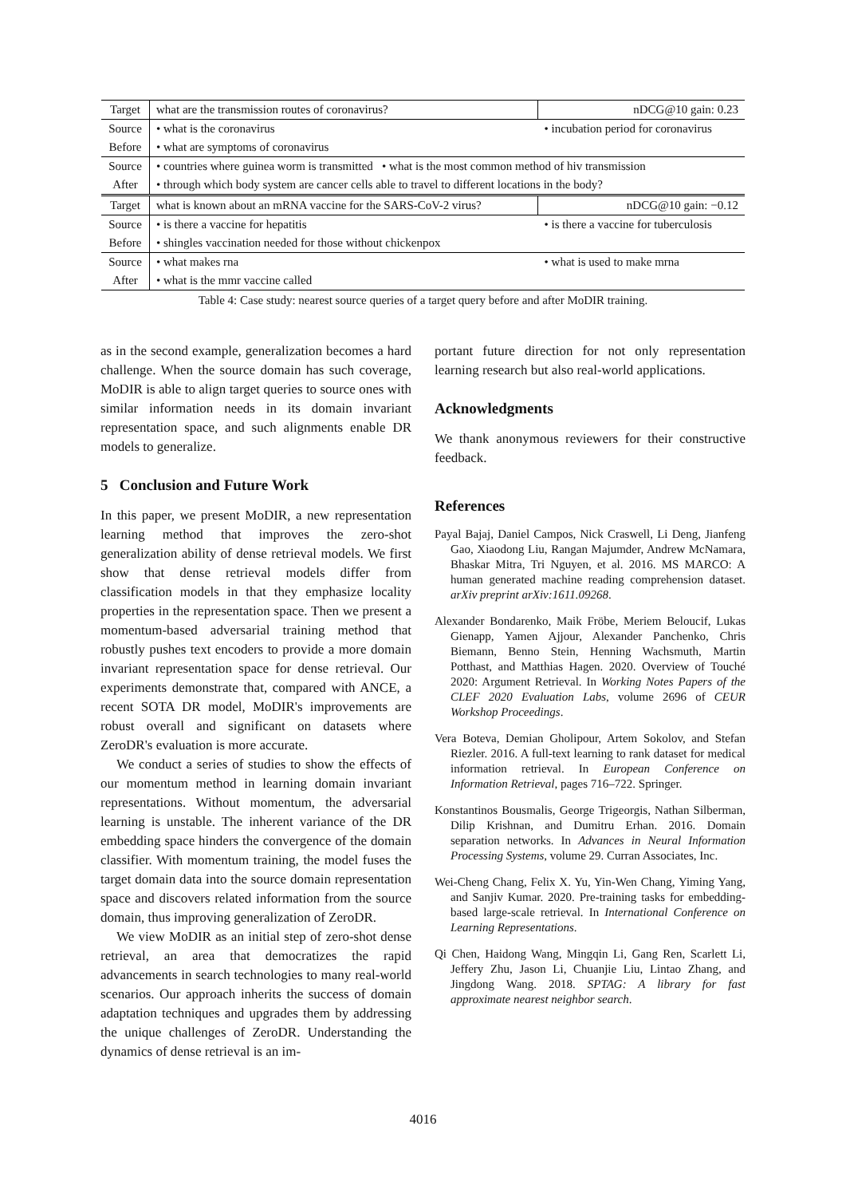| Target | what are the transmission routes of coronavirus? | | nDCG@10 gain: 0.23 |
| Source | • what is the coronavirus | • incubation period for coronavirus | |
| Before | • what are symptoms of coronavirus | | |
| Source | • countries where guinea worm is transmitted • what is the most common method of hiv transmission | | |
| After | • through which body system are cancer cells able to travel to different locations in the body? | | |
| Target | what is known about an mRNA vaccine for the SARS-CoV-2 virus? | | nDCG@10 gain: −0.12 |
| Source | • is there a vaccine for hepatitis | • is there a vaccine for tuberculosis | |
| Before | • shingles vaccination needed for those without chickenpox | | |
| Source | • what makes rna | • what is used to make mrna | |
| After | • what is the mmr vaccine called | | |
Table 4: Case study: nearest source queries of a target query before and after MoDIR training.
as in the second example, generalization becomes a hard challenge. When the source domain has such coverage, MoDIR is able to align target queries to source ones with similar information needs in its domain invariant representation space, and such alignments enable DR models to generalize.
5 Conclusion and Future Work
In this paper, we present MoDIR, a new representation learning method that improves the zero-shot generalization ability of dense retrieval models. We first show that dense retrieval models differ from classification models in that they emphasize locality properties in the representation space. Then we present a momentum-based adversarial training method that robustly pushes text encoders to provide a more domain invariant representation space for dense retrieval. Our experiments demonstrate that, compared with ANCE, a recent SOTA DR model, MoDIR's improvements are robust overall and significant on datasets where ZeroDR's evaluation is more accurate.
We conduct a series of studies to show the effects of our momentum method in learning domain invariant representations. Without momentum, the adversarial learning is unstable. The inherent variance of the DR embedding space hinders the convergence of the domain classifier. With momentum training, the model fuses the target domain data into the source domain representation space and discovers related information from the source domain, thus improving generalization of ZeroDR.
We view MoDIR as an initial step of zero-shot dense retrieval, an area that democratizes the rapid advancements in search technologies to many real-world scenarios. Our approach inherits the success of domain adaptation techniques and upgrades them by addressing the unique challenges of ZeroDR. Understanding the dynamics of dense retrieval is an im-
portant future direction for not only representation learning research but also real-world applications.
Acknowledgments
We thank anonymous reviewers for their constructive feedback.
References
Payal Bajaj, Daniel Campos, Nick Craswell, Li Deng, Jianfeng Gao, Xiaodong Liu, Rangan Majumder, Andrew McNamara, Bhaskar Mitra, Tri Nguyen, et al. 2016. MS MARCO: A human generated machine reading comprehension dataset. arXiv preprint arXiv:1611.09268.
Alexander Bondarenko, Maik Fröbe, Meriem Beloucif, Lukas Gienapp, Yamen Ajjour, Alexander Panchenko, Chris Biemann, Benno Stein, Henning Wachsmuth, Martin Potthast, and Matthias Hagen. 2020. Overview of Touché 2020: Argument Retrieval. In Working Notes Papers of the CLEF 2020 Evaluation Labs, volume 2696 of CEUR Workshop Proceedings.
Vera Boteva, Demian Gholipour, Artem Sokolov, and Stefan Riezler. 2016. A full-text learning to rank dataset for medical information retrieval. In European Conference on Information Retrieval, pages 716–722. Springer.
Konstantinos Bousmalis, George Trigeorgis, Nathan Silberman, Dilip Krishnan, and Dumitru Erhan. 2016. Domain separation networks. In Advances in Neural Information Processing Systems, volume 29. Curran Associates, Inc.
Wei-Cheng Chang, Felix X. Yu, Yin-Wen Chang, Yiming Yang, and Sanjiv Kumar. 2020. Pre-training tasks for embedding-based large-scale retrieval. In International Conference on Learning Representations.
Qi Chen, Haidong Wang, Mingqin Li, Gang Ren, Scarlett Li, Jeffery Zhu, Jason Li, Chuanjie Liu, Lintao Zhang, and Jingdong Wang. 2018. SPTAG: A library for fast approximate nearest neighbor search.
4016